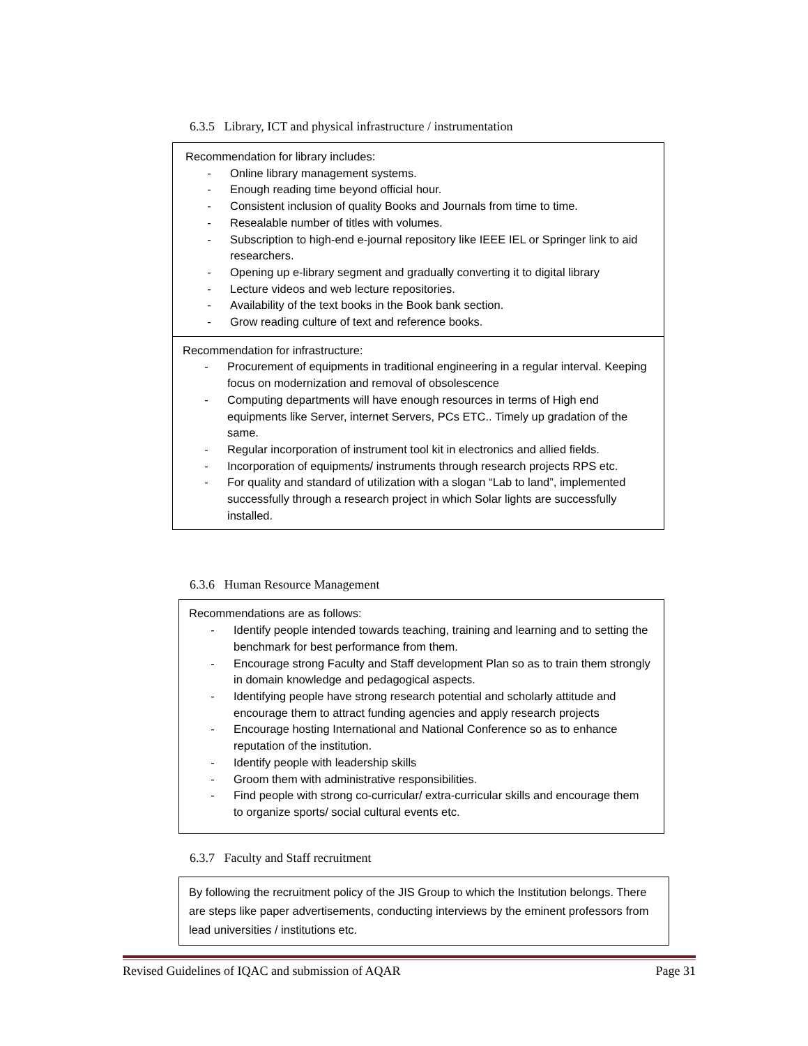6.3.5 Library, ICT and physical infrastructure / instrumentation
Recommendation for library includes:
- Online library management systems.
- Enough reading time beyond official hour.
- Consistent inclusion of quality Books and Journals from time to time.
- Resealable number of titles with volumes.
- Subscription to high-end e-journal repository like IEEE IEL or Springer link to aid researchers.
- Opening up e-library segment and gradually converting it to digital library
- Lecture videos and web lecture repositories.
- Availability of the text books in the Book bank section.
- Grow reading culture of text and reference books.
Recommendation for infrastructure:
- Procurement of equipments in traditional engineering in a regular interval. Keeping focus on modernization and removal of obsolescence
- Computing departments will have enough resources in terms of High end equipments like Server, internet Servers, PCs ETC.. Timely up gradation of the same.
- Regular incorporation of instrument tool kit in electronics and allied fields.
- Incorporation of equipments/ instruments through research projects RPS etc.
- For quality and standard of utilization with a slogan “Lab to land”, implemented successfully through a research project in which Solar lights are successfully installed.
6.3.6 Human Resource Management
Recommendations are as follows:
- Identify people intended towards teaching, training and learning and to setting the benchmark for best performance from them.
- Encourage strong Faculty and Staff development Plan so as to train them strongly in domain knowledge and pedagogical aspects.
- Identifying people have strong research potential and scholarly attitude and encourage them to attract funding agencies and apply research projects
- Encourage hosting International and National Conference so as to enhance reputation of the institution.
- Identify people with leadership skills
- Groom them with administrative responsibilities.
- Find people with strong co-curricular/ extra-curricular skills and encourage them to organize sports/ social cultural events etc.
6.3.7 Faculty and Staff recruitment
By following the recruitment policy of the JIS Group to which the Institution belongs. There are steps like paper advertisements, conducting interviews by the eminent professors from lead universities / institutions etc.
Revised Guidelines of IQAC and submission of AQAR Page 31